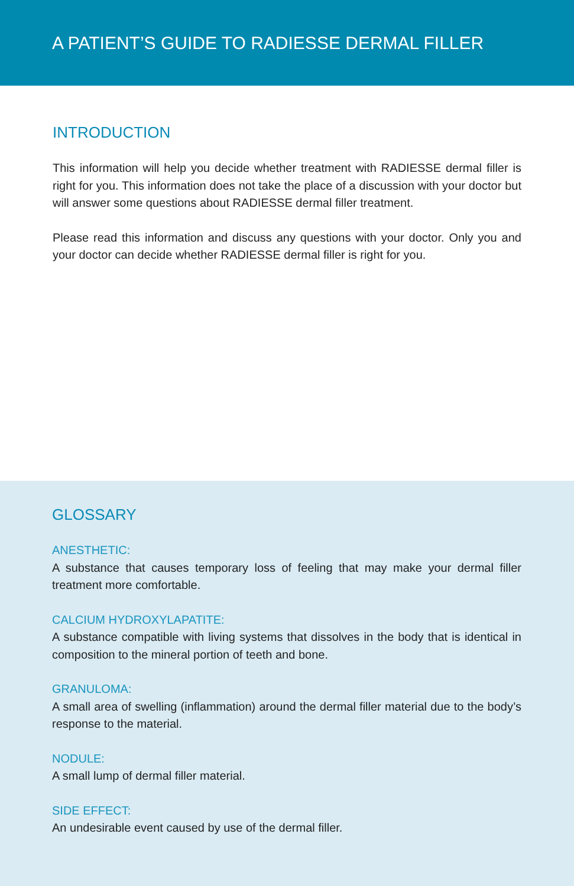A PATIENT’S GUIDE TO RADIESSE DERMAL FILLER
INTRODUCTION
This information will help you decide whether treatment with RADIESSE dermal filler is right for you. This information does not take the place of a discussion with your doctor but will answer some questions about RADIESSE dermal filler treatment.
Please read this information and discuss any questions with your doctor. Only you and your doctor can decide whether RADIESSE dermal filler is right for you.
GLOSSARY
ANESTHETIC:
A substance that causes temporary loss of feeling that may make your dermal filler treatment more comfortable.
CALCIUM HYDROXYLAPATITE:
A substance compatible with living systems that dissolves in the body that is identical in composition to the mineral portion of teeth and bone.
GRANULOMA:
A small area of swelling (inflammation) around the dermal filler material due to the body’s response to the material.
NODULE:
A small lump of dermal filler material.
SIDE EFFECT:
An undesirable event caused by use of the dermal filler.